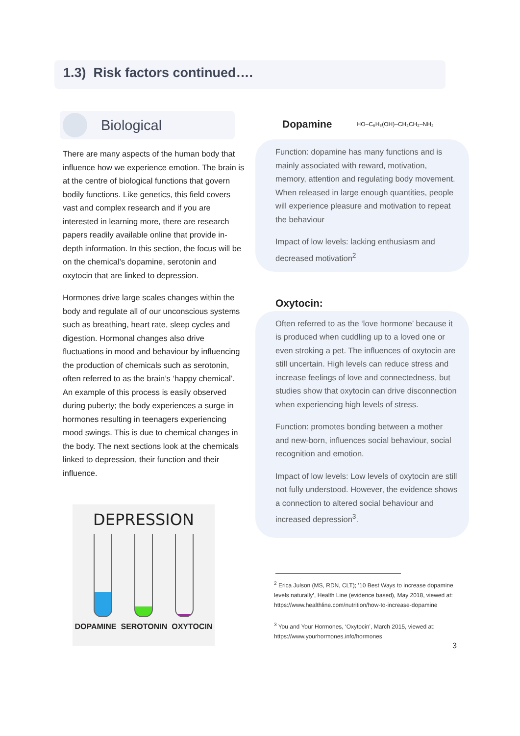1.3) Risk factors continued….
Biological
There are many aspects of the human body that influence how we experience emotion. The brain is at the centre of biological functions that govern bodily functions. Like genetics, this field covers vast and complex research and if you are interested in learning more, there are research papers readily available online that provide in-depth information. In this section, the focus will be on the chemical’s dopamine, serotonin and oxytocin that are linked to depression.
Hormones drive large scales changes within the body and regulate all of our unconscious systems such as breathing, heart rate, sleep cycles and digestion. Hormonal changes also drive fluctuations in mood and behaviour by influencing the production of chemicals such as serotonin, often referred to as the brain’s ‘happy chemical’. An example of this process is easily observed during puberty; the body experiences a surge in hormones resulting in teenagers experiencing mood swings. This is due to chemical changes in the body. The next sections look at the chemicals linked to depression, their function and their influence.
DEPRESSION
DOPAMINE SEROTONIN OXYTOCIN
Dopamine
HO–C₆H₃(OH)–CH₂CH₂–NH₂
Function: dopamine has many functions and is mainly associated with reward, motivation, memory, attention and regulating body movement. When released in large enough quantities, people will experience pleasure and motivation to repeat the behaviour
Impact of low levels: lacking enthusiasm and decreased motivation<sup>2</sup>
Oxytocin:
Often referred to as the ‘love hormone’ because it is produced when cuddling up to a loved one or even stroking a pet. The influences of oxytocin are still uncertain. High levels can reduce stress and increase feelings of love and connectedness, but studies show that oxytocin can drive disconnection when experiencing high levels of stress.
Function: promotes bonding between a mother and new-born, influences social behaviour, social recognition and emotion.
Impact of low levels: Low levels of oxytocin are still not fully understood. However, the evidence shows a connection to altered social behaviour and increased depression<sup>3</sup>.
<sup>2</sup> Erica Julson (MS, RDN, CLT); ’10 Best Ways to increase dopamine levels naturally’, Health Line (evidence based), May 2018, viewed at: https://www.healthline.com/nutrition/how-to-increase-dopamine
<sup>3</sup> You and Your Hormones, ‘Oxytocin’, March 2015, viewed at: https://www.yourhormones.info/hormones
3